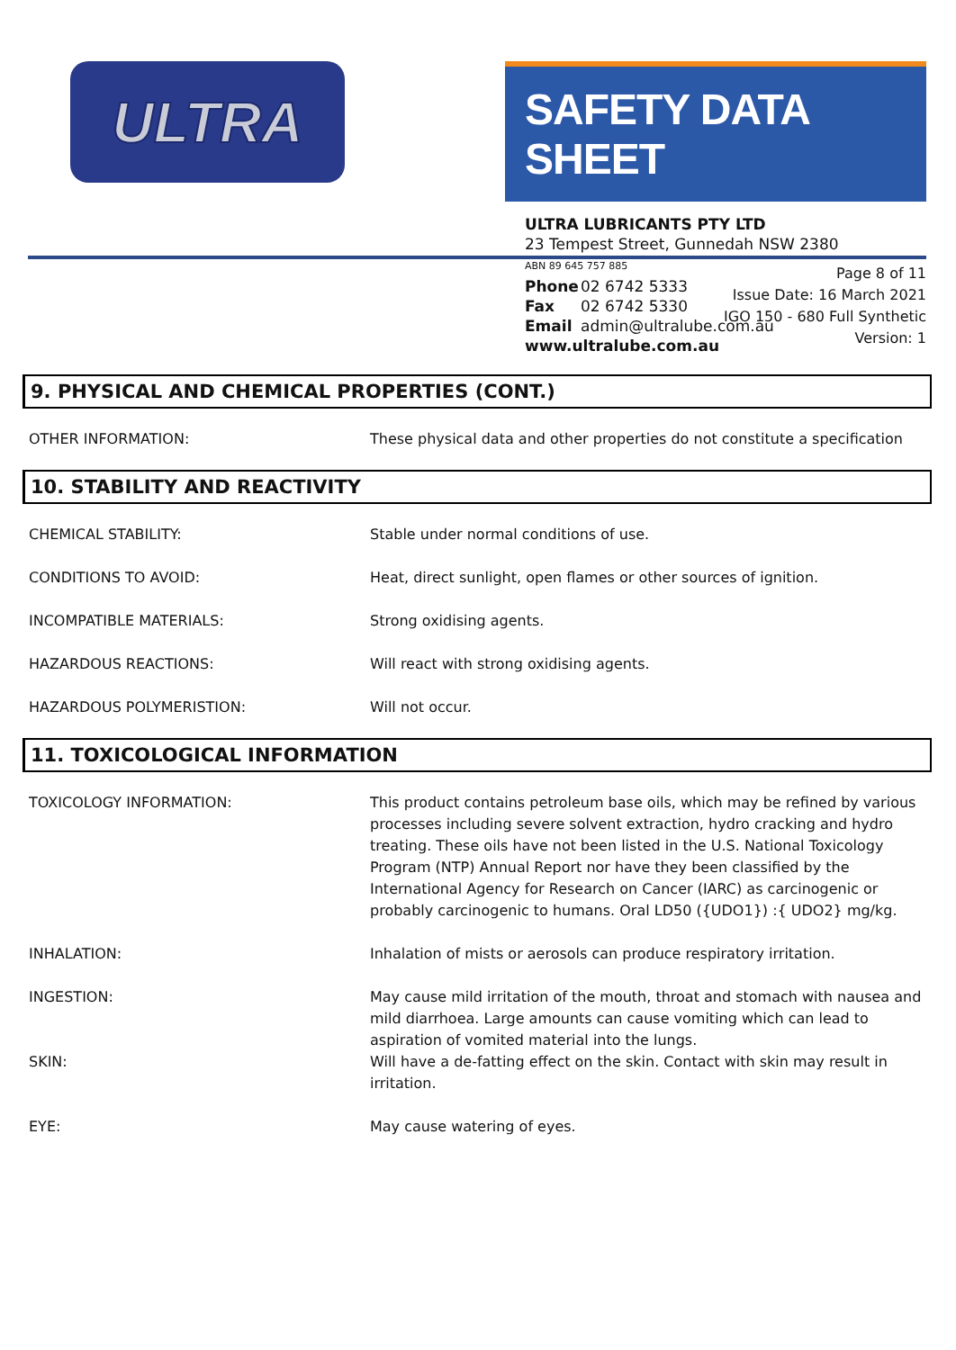ULTRA
SAFETY DATA SHEET
ULTRA LUBRICANTS PTY LTD
23 Tempest Street, Gunnedah NSW 2380
ABN 89 645 757 885
Phone 02 6742 5333
Fax 02 6742 5330
Email admin@ultralube.com.au
www.ultralube.com.au
Page 8 of 11
Issue Date: 16 March 2021
IGO 150 - 680 Full Synthetic
Version: 1
9. PHYSICAL AND CHEMICAL PROPERTIES (CONT.)
| OTHER INFORMATION: | These physical data and other properties do not constitute a specification |
10. STABILITY AND REACTIVITY
| CHEMICAL STABILITY: | Stable under normal conditions of use. |
| CONDITIONS TO AVOID: | Heat, direct sunlight, open flames or other sources of ignition. |
| INCOMPATIBLE MATERIALS: | Strong oxidising agents. |
| HAZARDOUS REACTIONS: | Will react with strong oxidising agents. |
| HAZARDOUS POLYMERISTION: | Will not occur. |
11. TOXICOLOGICAL INFORMATION
| TOXICOLOGY INFORMATION: | This product contains petroleum base oils, which may be refined by various processes including severe solvent extraction, hydro cracking and hydro treating. These oils have not been listed in the U.S. National Toxicology Program (NTP) Annual Report nor have they been classified by the International Agency for Research on Cancer (IARC) as carcinogenic or probably carcinogenic to humans. Oral LD50 ({UDO1}) :{ UDO2} mg/kg. |
| INHALATION: | Inhalation of mists or aerosols can produce respiratory irritation. |
| INGESTION: | May cause mild irritation of the mouth, throat and stomach with nausea and mild diarrhoea. Large amounts can cause vomiting which can lead to aspiration of vomited material into the lungs. |
| SKIN: | Will have a de-fatting effect on the skin. Contact with skin may result in irritation. |
| EYE: | May cause watering of eyes. |